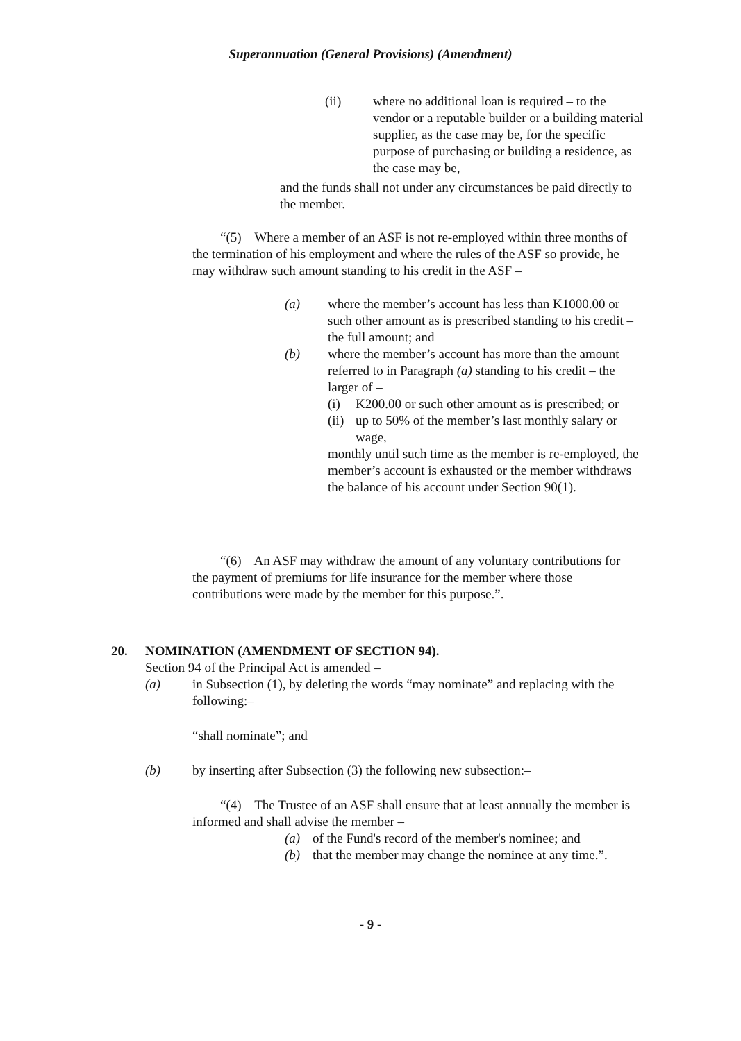Superannuation (General Provisions) (Amendment)
(ii) where no additional loan is required – to the vendor or a reputable builder or a building material supplier, as the case may be, for the specific purpose of purchasing or building a residence, as the case may be,
and the funds shall not under any circumstances be paid directly to the member.
“(5) Where a member of an ASF is not re-employed within three months of the termination of his employment and where the rules of the ASF so provide, he may withdraw such amount standing to his credit in the ASF –
(a) where the member’s account has less than K1000.00 or such other amount as is prescribed standing to his credit – the full amount; and
(b) where the member’s account has more than the amount referred to in Paragraph (a) standing to his credit – the larger of –
(i) K200.00 or such other amount as is prescribed; or
(ii) up to 50% of the member’s last monthly salary or wage,
monthly until such time as the member is re-employed, the member’s account is exhausted or the member withdraws the balance of his account under Section 90(1).
“(6) An ASF may withdraw the amount of any voluntary contributions for the payment of premiums for life insurance for the member where those contributions were made by the member for this purpose.”.
20. NOMINATION (AMENDMENT OF SECTION 94).
Section 94 of the Principal Act is amended –
(a) in Subsection (1), by deleting the words “may nominate” and replacing with the following:–
“shall nominate”; and
(b) by inserting after Subsection (3) the following new subsection:–
“(4) The Trustee of an ASF shall ensure that at least annually the member is informed and shall advise the member –
(a) of the Fund's record of the member's nominee; and
(b) that the member may change the nominee at any time.”.
- 9 -